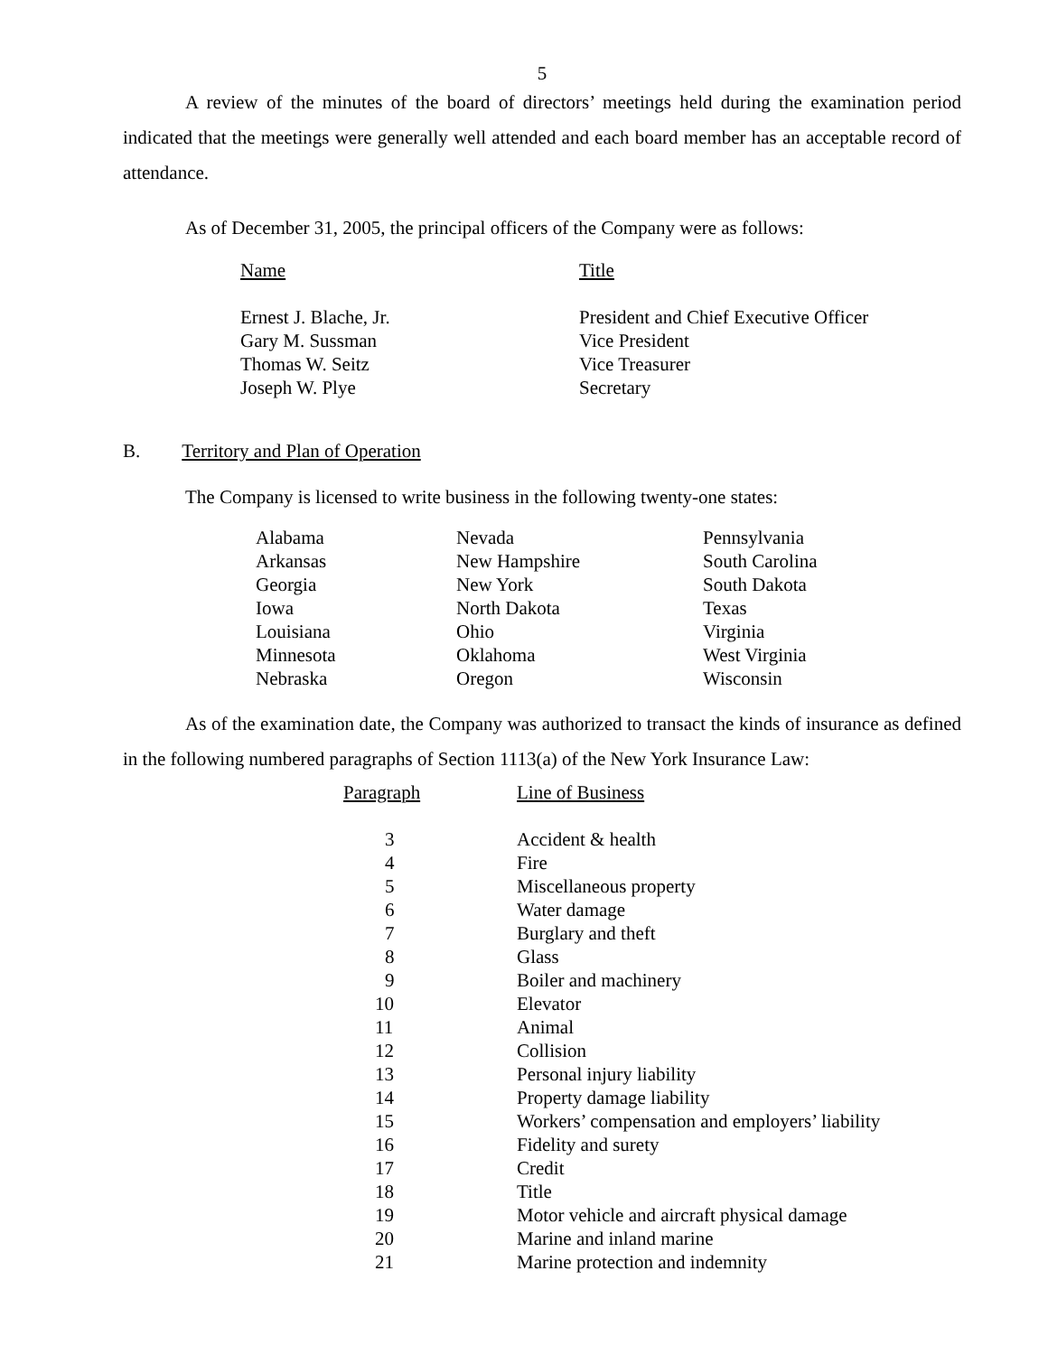5
A review of the minutes of the board of directors’ meetings held during the examination period indicated that the meetings were generally well attended and each board member has an acceptable record of attendance.
As of December 31, 2005, the principal officers of the Company were as follows:
| Name | Title |
| --- | --- |
| Ernest J. Blache, Jr. | President and Chief Executive Officer |
| Gary M. Sussman | Vice President |
| Thomas W. Seitz | Vice Treasurer |
| Joseph W. Plye | Secretary |
B. Territory and Plan of Operation
The Company is licensed to write business in the following twenty-one states:
| Alabama | Nevada | Pennsylvania |
| Arkansas | New Hampshire | South Carolina |
| Georgia | New York | South Dakota |
| Iowa | North Dakota | Texas |
| Louisiana | Ohio | Virginia |
| Minnesota | Oklahoma | West Virginia |
| Nebraska | Oregon | Wisconsin |
As of the examination date, the Company was authorized to transact the kinds of insurance as defined in the following numbered paragraphs of Section 1113(a) of the New York Insurance Law:
| Paragraph | Line of Business |
| --- | --- |
| 3 | Accident & health |
| 4 | Fire |
| 5 | Miscellaneous property |
| 6 | Water damage |
| 7 | Burglary and theft |
| 8 | Glass |
| 9 | Boiler and machinery |
| 10 | Elevator |
| 11 | Animal |
| 12 | Collision |
| 13 | Personal injury liability |
| 14 | Property damage liability |
| 15 | Workers’ compensation and employers’ liability |
| 16 | Fidelity and surety |
| 17 | Credit |
| 18 | Title |
| 19 | Motor vehicle and aircraft physical damage |
| 20 | Marine and inland marine |
| 21 | Marine protection and indemnity |